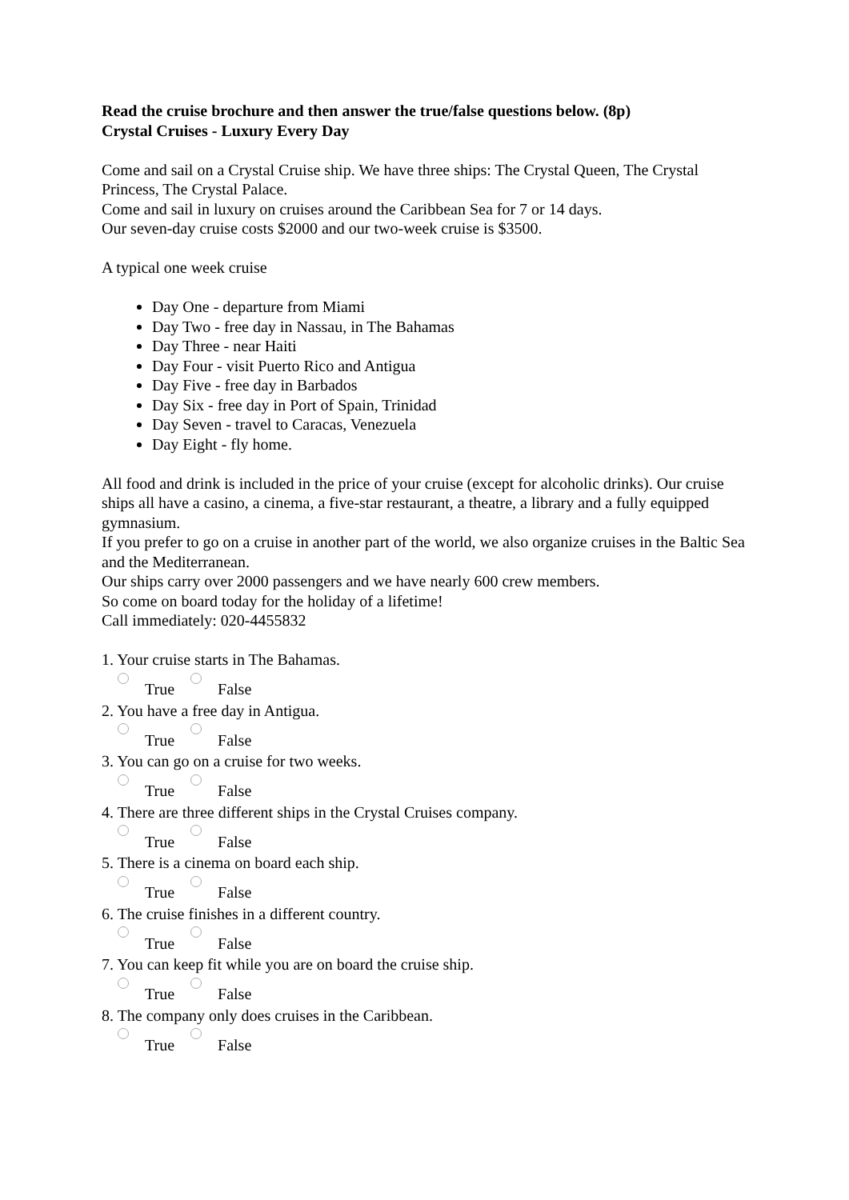Read the cruise brochure and then answer the true/false questions below. (8p)
Crystal Cruises - Luxury Every Day
Come and sail on a Crystal Cruise ship. We have three ships: The Crystal Queen, The Crystal Princess, The Crystal Palace.
Come and sail in luxury on cruises around the Caribbean Sea for 7 or 14 days.
Our seven-day cruise costs $2000 and our two-week cruise is $3500.
A typical one week cruise
Day One - departure from Miami
Day Two - free day in Nassau, in The Bahamas
Day Three - near Haiti
Day Four - visit Puerto Rico and Antigua
Day Five - free day in Barbados
Day Six - free day in Port of Spain, Trinidad
Day Seven - travel to Caracas, Venezuela
Day Eight - fly home.
All food and drink is included in the price of your cruise (except for alcoholic drinks). Our cruise ships all have a casino, a cinema, a five-star restaurant, a theatre, a library and a fully equipped gymnasium.
If you prefer to go on a cruise in another part of the world, we also organize cruises in the Baltic Sea and the Mediterranean.
Our ships carry over 2000 passengers and we have nearly 600 crew members.
So come on board today for the holiday of a lifetime!
Call immediately: 020-4455832
1. Your cruise starts in The Bahamas.
True False
2. You have a free day in Antigua.
True False
3. You can go on a cruise for two weeks.
True False
4. There are three different ships in the Crystal Cruises company.
True False
5. There is a cinema on board each ship.
True False
6. The cruise finishes in a different country.
True False
7. You can keep fit while you are on board the cruise ship.
True False
8. The company only does cruises in the Caribbean.
True False